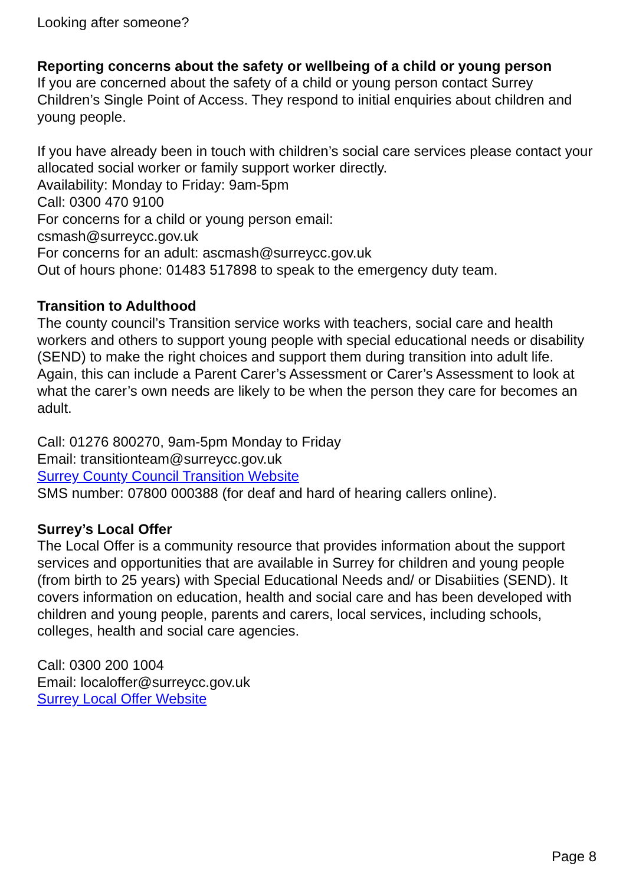Looking after someone?
Reporting concerns about the safety or wellbeing of a child or young person
If you are concerned about the safety of a child or young person contact Surrey Children’s Single Point of Access. They respond to initial enquiries about children and young people.
If you have already been in touch with children’s social care services please contact your allocated social worker or family support worker directly.
Availability: Monday to Friday: 9am-5pm
Call: 0300 470 9100
For concerns for a child or young person email:
csmash@surreycc.gov.uk
For concerns for an adult: ascmash@surreycc.gov.uk
Out of hours phone: 01483 517898 to speak to the emergency duty team.
Transition to Adulthood
The county council’s Transition service works with teachers, social care and health workers and others to support young people with special educational needs or disability (SEND) to make the right choices and support them during transition into adult life. Again, this can include a Parent Carer’s Assessment or Carer’s Assessment to look at what the carer’s own needs are likely to be when the person they care for becomes an adult.
Call: 01276 800270, 9am-5pm Monday to Friday
Email: transitionteam@surreycc.gov.uk
Surrey County Council Transition Website
SMS number: 07800 000388 (for deaf and hard of hearing callers online).
Surrey’s Local Offer
The Local Offer is a community resource that provides information about the support services and opportunities that are available in Surrey for children and young people (from birth to 25 years) with Special Educational Needs and/ or Disabiities (SEND). It covers information on education, health and social care and has been developed with children and young people, parents and carers, local services, including schools, colleges, health and social care agencies.
Call: 0300 200 1004
Email: localoffer@surreycc.gov.uk
Surrey Local Offer Website
Page 8